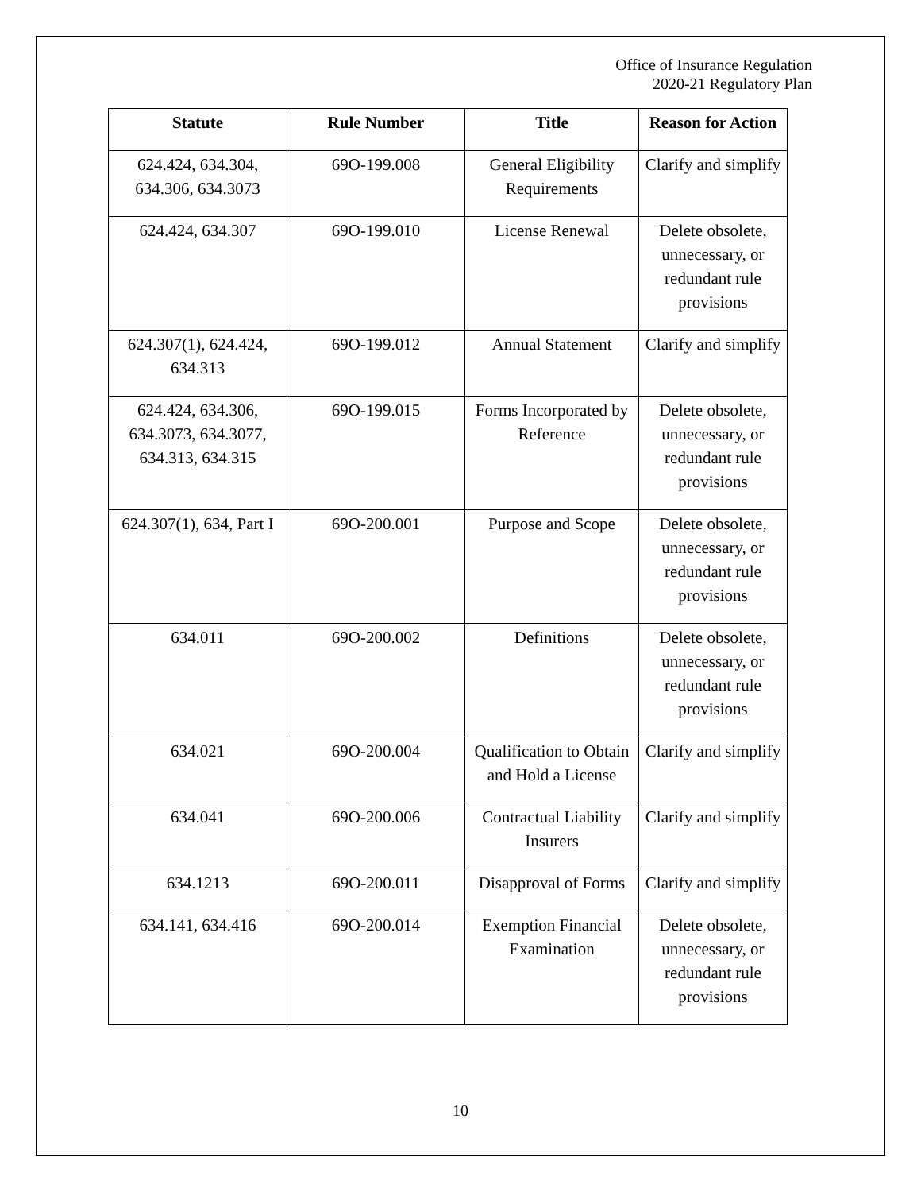Office of Insurance Regulation
2020-21 Regulatory Plan
| Statute | Rule Number | Title | Reason for Action |
| --- | --- | --- | --- |
| 624.424, 634.304, 634.306, 634.3073 | 69O-199.008 | General Eligibility Requirements | Clarify and simplify |
| 624.424, 634.307 | 69O-199.010 | License Renewal | Delete obsolete, unnecessary, or redundant rule provisions |
| 624.307(1), 624.424, 634.313 | 69O-199.012 | Annual Statement | Clarify and simplify |
| 624.424, 634.306, 634.3073, 634.3077, 634.313, 634.315 | 69O-199.015 | Forms Incorporated by Reference | Delete obsolete, unnecessary, or redundant rule provisions |
| 624.307(1), 634, Part I | 69O-200.001 | Purpose and Scope | Delete obsolete, unnecessary, or redundant rule provisions |
| 634.011 | 69O-200.002 | Definitions | Delete obsolete, unnecessary, or redundant rule provisions |
| 634.021 | 69O-200.004 | Qualification to Obtain and Hold a License | Clarify and simplify |
| 634.041 | 69O-200.006 | Contractual Liability Insurers | Clarify and simplify |
| 634.1213 | 69O-200.011 | Disapproval of Forms | Clarify and simplify |
| 634.141, 634.416 | 69O-200.014 | Exemption Financial Examination | Delete obsolete, unnecessary, or redundant rule provisions |
10